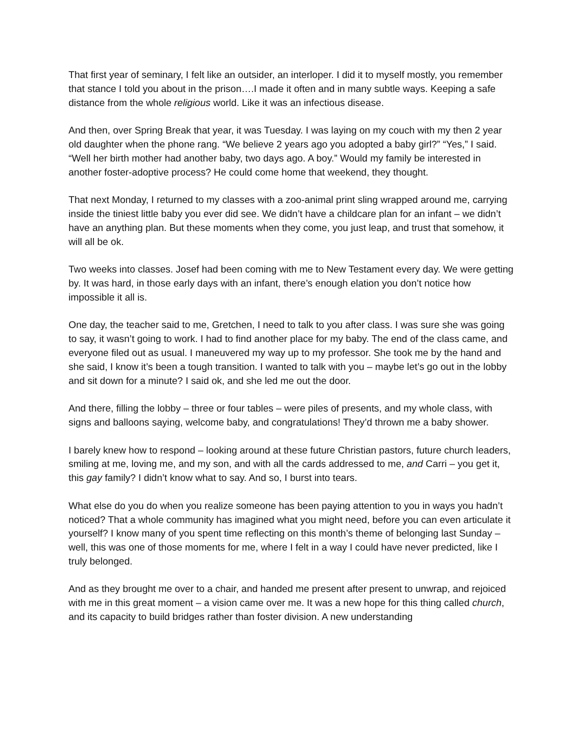That first year of seminary, I felt like an outsider, an interloper. I did it to myself mostly, you remember that stance I told you about in the prison….I made it often and in many subtle ways. Keeping a safe distance from the whole religious world. Like it was an infectious disease.
And then, over Spring Break that year, it was Tuesday. I was laying on my couch with my then 2 year old daughter when the phone rang. “We believe 2 years ago you adopted a baby girl?” “Yes,” I said. “Well her birth mother had another baby, two days ago. A boy.” Would my family be interested in another foster-adoptive process? He could come home that weekend, they thought.
That next Monday, I returned to my classes with a zoo-animal print sling wrapped around me, carrying inside the tiniest little baby you ever did see. We didn’t have a childcare plan for an infant – we didn’t have an anything plan. But these moments when they come, you just leap, and trust that somehow, it will all be ok.
Two weeks into classes. Josef had been coming with me to New Testament every day. We were getting by. It was hard, in those early days with an infant, there’s enough elation you don’t notice how impossible it all is.
One day, the teacher said to me, Gretchen, I need to talk to you after class. I was sure she was going to say, it wasn’t going to work. I had to find another place for my baby. The end of the class came, and everyone filed out as usual. I maneuvered my way up to my professor. She took me by the hand and she said, I know it’s been a tough transition. I wanted to talk with you – maybe let’s go out in the lobby and sit down for a minute? I said ok, and she led me out the door.
And there, filling the lobby – three or four tables – were piles of presents, and my whole class, with signs and balloons saying, welcome baby, and congratulations! They’d thrown me a baby shower.
I barely knew how to respond – looking around at these future Christian pastors, future church leaders, smiling at me, loving me, and my son, and with all the cards addressed to me, and Carri – you get it, this gay family? I didn’t know what to say. And so, I burst into tears.
What else do you do when you realize someone has been paying attention to you in ways you hadn’t noticed? That a whole community has imagined what you might need, before you can even articulate it yourself? I know many of you spent time reflecting on this month’s theme of belonging last Sunday – well, this was one of those moments for me, where I felt in a way I could have never predicted, like I truly belonged.
And as they brought me over to a chair, and handed me present after present to unwrap, and rejoiced with me in this great moment – a vision came over me. It was a new hope for this thing called church, and its capacity to build bridges rather than foster division. A new understanding